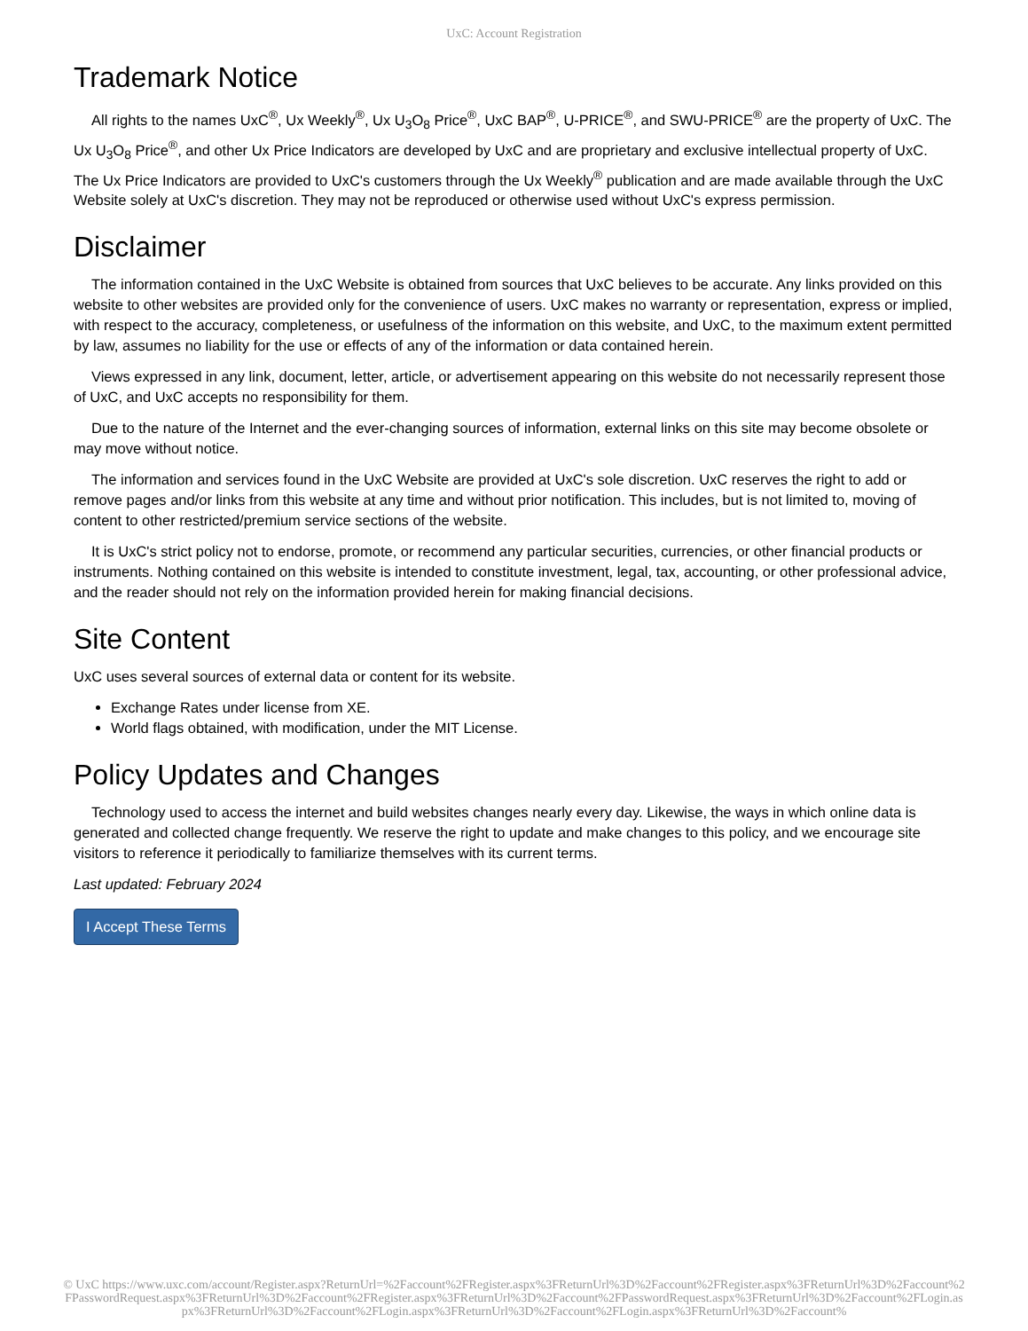UxC: Account Registration
Trademark Notice
All rights to the names UxC<sup>®</sup>, Ux Weekly<sup>®</sup>, Ux U<sub>3</sub>O<sub>8</sub> Price<sup>®</sup>, UxC BAP<sup>®</sup>, U-PRICE<sup>®</sup>, and SWU-PRICE<sup>®</sup> are the property of UxC. The Ux U<sub>3</sub>O<sub>8</sub> Price<sup>®</sup>, and other Ux Price Indicators are developed by UxC and are proprietary and exclusive intellectual property of UxC. The Ux Price Indicators are provided to UxC's customers through the Ux Weekly<sup>®</sup> publication and are made available through the UxC Website solely at UxC's discretion. They may not be reproduced or otherwise used without UxC's express permission.
Disclaimer
The information contained in the UxC Website is obtained from sources that UxC believes to be accurate. Any links provided on this website to other websites are provided only for the convenience of users. UxC makes no warranty or representation, express or implied, with respect to the accuracy, completeness, or usefulness of the information on this website, and UxC, to the maximum extent permitted by law, assumes no liability for the use or effects of any of the information or data contained herein.
Views expressed in any link, document, letter, article, or advertisement appearing on this website do not necessarily represent those of UxC, and UxC accepts no responsibility for them.
Due to the nature of the Internet and the ever-changing sources of information, external links on this site may become obsolete or may move without notice.
The information and services found in the UxC Website are provided at UxC's sole discretion. UxC reserves the right to add or remove pages and/or links from this website at any time and without prior notification. This includes, but is not limited to, moving of content to other restricted/premium service sections of the website.
It is UxC's strict policy not to endorse, promote, or recommend any particular securities, currencies, or other financial products or instruments. Nothing contained on this website is intended to constitute investment, legal, tax, accounting, or other professional advice, and the reader should not rely on the information provided herein for making financial decisions.
Site Content
UxC uses several sources of external data or content for its website.
Exchange Rates under license from XE.
World flags obtained, with modification, under the MIT License.
Policy Updates and Changes
Technology used to access the internet and build websites changes nearly every day. Likewise, the ways in which online data is generated and collected change frequently. We reserve the right to update and make changes to this policy, and we encourage site visitors to reference it periodically to familiarize themselves with its current terms.
Last updated: February 2024
I Accept These Terms
© UxC https://www.uxc.com/account/Register.aspx?ReturnUrl=%2Faccount%2FRegister.aspx%3FReturnUrl%3D%2Faccount%2FRegister.aspx%3FReturnUrl%3D%2Faccount%2FPasswordRequest.aspx%3FReturnUrl%3D%2Faccount%2FRegister.aspx%3FReturnUrl%3D%2Faccount%2FPasswordRequest.aspx%3FReturnUrl%3D%2Faccount%2FLogin.aspx%3FReturnUrl%3D%2Faccount%2FLogin.aspx%3FReturnUrl%3D%2Faccount%2FLogin.aspx%3FReturnUrl%3D%2Faccount%